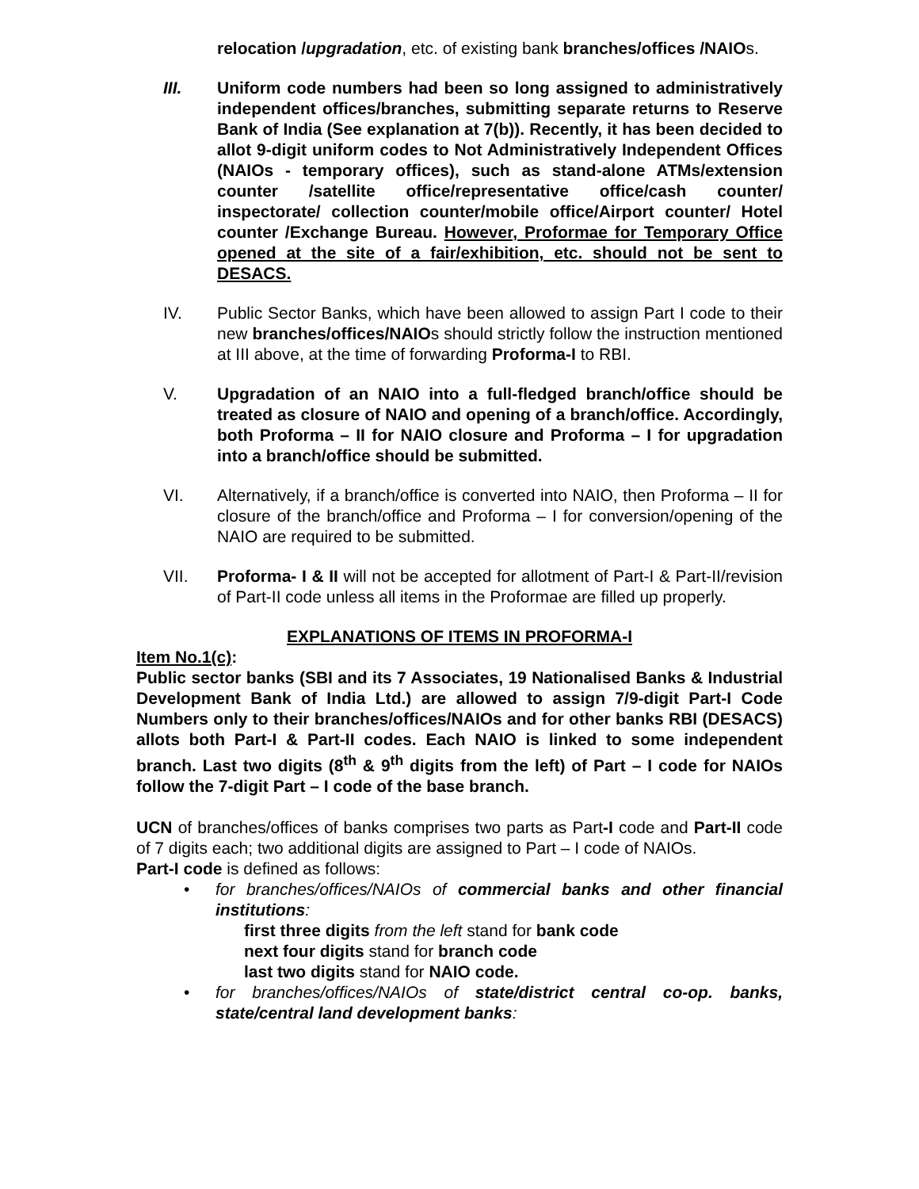relocation /upgradation, etc. of existing bank branches/offices /NAIOs.
III. Uniform code numbers had been so long assigned to administratively independent offices/branches, submitting separate returns to Reserve Bank of India (See explanation at 7(b)). Recently, it has been decided to allot 9-digit uniform codes to Not Administratively Independent Offices (NAIOs - temporary offices), such as stand-alone ATMs/extension counter /satellite office/representative office/cash counter/ inspectorate/ collection counter/mobile office/Airport counter/ Hotel counter /Exchange Bureau. However, Proformae for Temporary Office opened at the site of a fair/exhibition, etc. should not be sent to DESACS.
IV. Public Sector Banks, which have been allowed to assign Part I code to their new branches/offices/NAIOs should strictly follow the instruction mentioned at III above, at the time of forwarding Proforma-I to RBI.
V. Upgradation of an NAIO into a full-fledged branch/office should be treated as closure of NAIO and opening of a branch/office. Accordingly, both Proforma – II for NAIO closure and Proforma – I for upgradation into a branch/office should be submitted.
VI. Alternatively, if a branch/office is converted into NAIO, then Proforma – II for closure of the branch/office and Proforma – I for conversion/opening of the NAIO are required to be submitted.
VII. Proforma- I & II will not be accepted for allotment of Part-I & Part-II/revision of Part-II code unless all items in the Proformae are filled up properly.
EXPLANATIONS OF ITEMS IN PROFORMA-I
Item No.1(c):
Public sector banks (SBI and its 7 Associates, 19 Nationalised Banks & Industrial Development Bank of India Ltd.) are allowed to assign 7/9-digit Part-I Code Numbers only to their branches/offices/NAIOs and for other banks RBI (DESACS) allots both Part-I & Part-II codes. Each NAIO is linked to some independent branch. Last two digits (8<sup>th</sup> & 9<sup>th</sup> digits from the left) of Part – I code for NAIOs follow the 7-digit Part – I code of the base branch.
UCN of branches/offices of banks comprises two parts as Part-I code and Part-II code of 7 digits each; two additional digits are assigned to Part – I code of NAIOs.
Part-I code is defined as follows:
• for branches/offices/NAIOs of commercial banks and other financial institutions:
first three digits from the left stand for bank code
next four digits stand for branch code
last two digits stand for NAIO code.
• for branches/offices/NAIOs of state/district central co-op. banks, state/central land development banks: